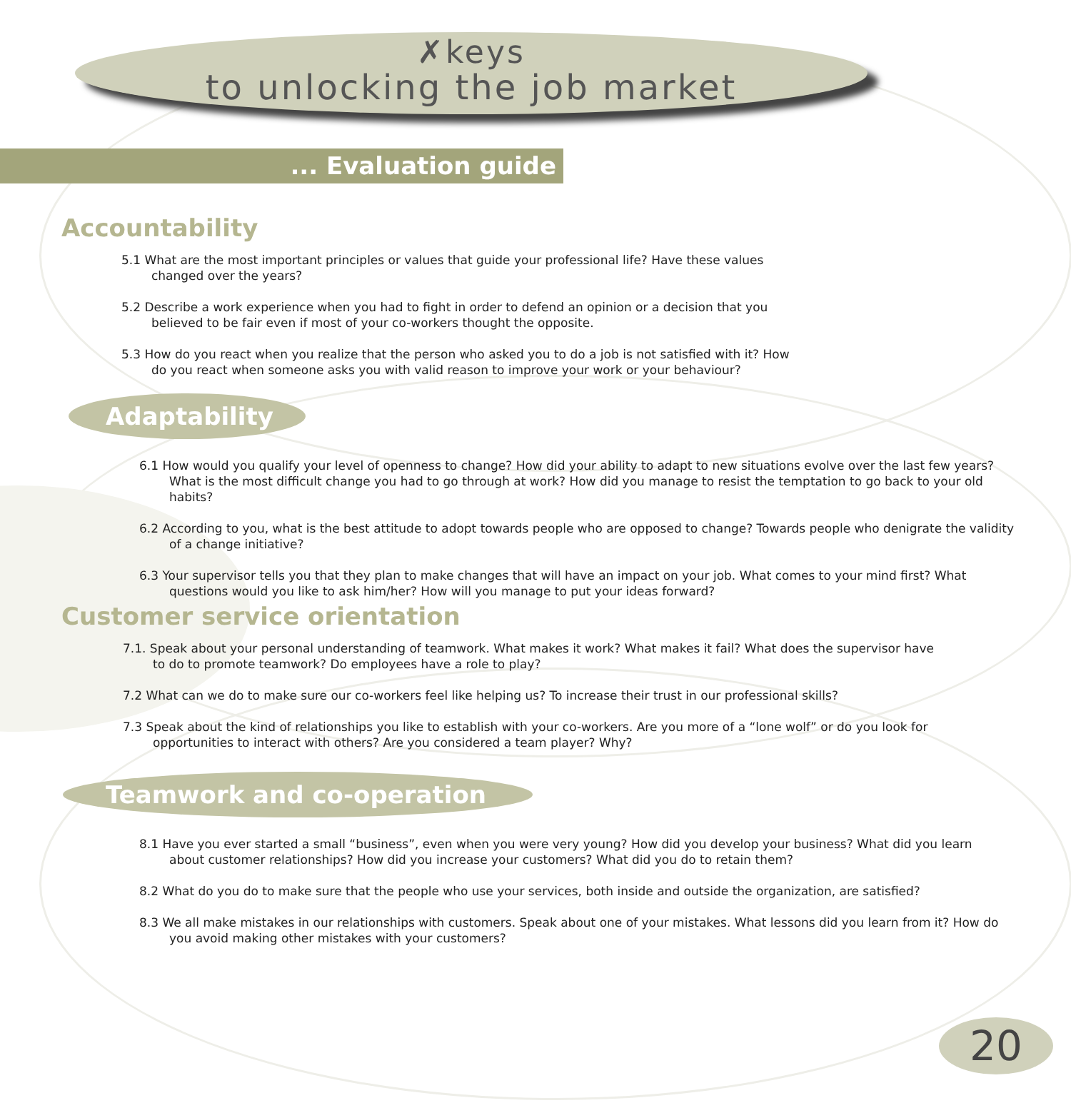✗keys
to unlocking the job market
... Evaluation guide
Accountability
5.1 What are the most important principles or values that guide your professional life? Have these values changed over the years?
5.2 Describe a work experience when you had to fight in order to defend an opinion or a decision that you believed to be fair even if most of your co-workers thought the opposite.
5.3 How do you react when you realize that the person who asked you to do a job is not satisfied with it? How do you react when someone asks you with valid reason to improve your work or your behaviour?
Adaptability
6.1 How would you qualify your level of openness to change? How did your ability to adapt to new situations evolve over the last few years? What is the most difficult change you had to go through at work? How did you manage to resist the temptation to go back to your old habits?
6.2 According to you, what is the best attitude to adopt towards people who are opposed to change? Towards people who denigrate the validity of a change initiative?
6.3 Your supervisor tells you that they plan to make changes that will have an impact on your job. What comes to your mind first? What questions would you like to ask him/her? How will you manage to put your ideas forward?
Customer service orientation
7.1. Speak about your personal understanding of teamwork. What makes it work? What makes it fail? What does the supervisor have to do to promote teamwork? Do employees have a role to play?
7.2 What can we do to make sure our co-workers feel like helping us? To increase their trust in our professional skills?
7.3 Speak about the kind of relationships you like to establish with your co-workers. Are you more of a “lone wolf” or do you look for opportunities to interact with others? Are you considered a team player? Why?
Teamwork and co-operation
8.1 Have you ever started a small “business”, even when you were very young? How did you develop your business? What did you learn about customer relationships? How did you increase your customers? What did you do to retain them?
8.2 What do you do to make sure that the people who use your services, both inside and outside the organization, are satisfied?
8.3 We all make mistakes in our relationships with customers. Speak about one of your mistakes. What lessons did you learn from it? How do you avoid making other mistakes with your customers?
20